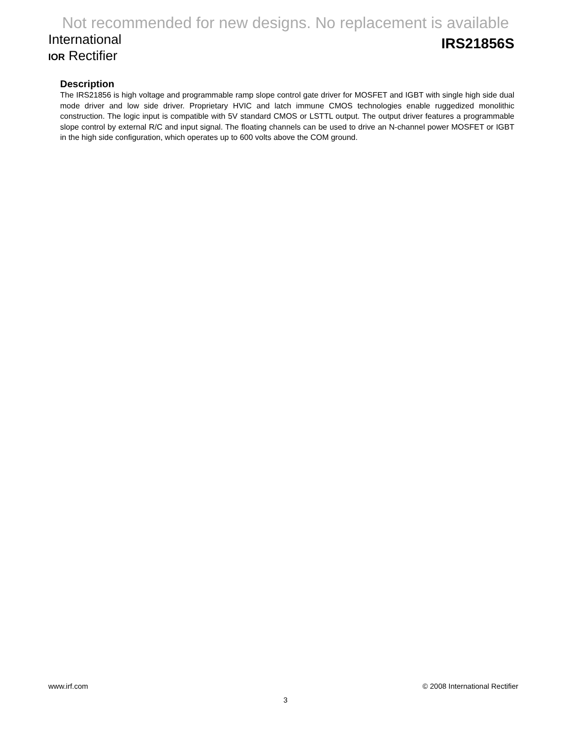Not recommended for new designs. No replacement is available
International
IOR Rectifier
IRS21856S
Description
The IRS21856 is high voltage and programmable ramp slope control gate driver for MOSFET and IGBT with single high side dual mode driver and low side driver. Proprietary HVIC and latch immune CMOS technologies enable ruggedized monolithic construction. The logic input is compatible with 5V standard CMOS or LSTTL output. The output driver features a programmable slope control by external R/C and input signal. The floating channels can be used to drive an N-channel power MOSFET or IGBT in the high side configuration, which operates up to 600 volts above the COM ground.
www.irf.com © 2008 International Rectifier
3